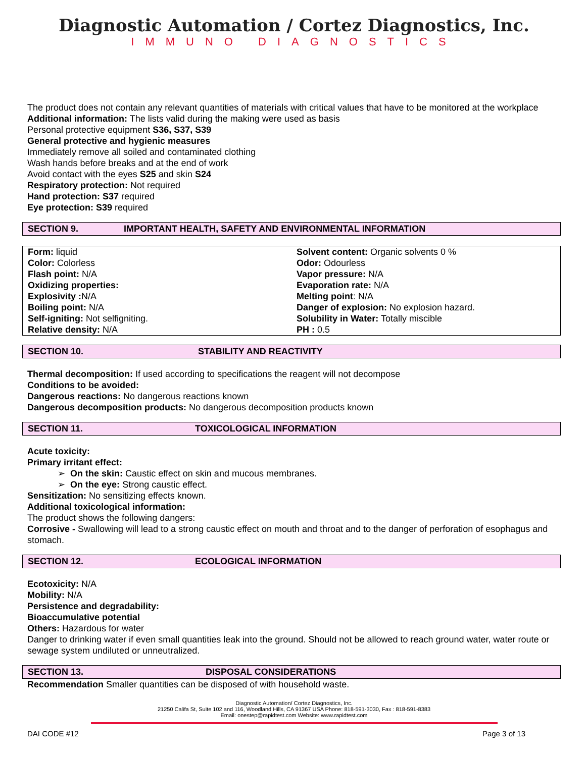Diagnostic Automation / Cortez Diagnostics, Inc.
IMMUNO DIAGNOSTICS
The product does not contain any relevant quantities of materials with critical values that have to be monitored at the workplace
Additional information: The lists valid during the making were used as basis
Personal protective equipment S36, S37, S39
General protective and hygienic measures
Immediately remove all soiled and contaminated clothing
Wash hands before breaks and at the end of work
Avoid contact with the eyes S25 and skin S24
Respiratory protection: Not required
Hand protection: S37 required
Eye protection: S39 required
SECTION 9. IMPORTANT HEALTH, SAFETY AND ENVIRONMENTAL INFORMATION
| Form: liquid | Solvent content: Organic solvents 0 % |
| Color: Colorless | Odor: Odourless |
| Flash point: N/A | Vapor pressure: N/A |
| Oxidizing properties: | Evaporation rate: N/A |
| Explosivity : N/A | Melting point : N/A |
| Boiling point: N/A | Danger of explosion: No explosion hazard. |
| Self-igniting: Not selfigniting. | Solubility in Water: Totally miscible |
| Relative density: N/A | PH : 0.5 |
SECTION 10. STABILITY AND REACTIVITY
Thermal decomposition: If used according to specifications the reagent will not decompose
Conditions to be avoided:
Dangerous reactions: No dangerous reactions known
Dangerous decomposition products: No dangerous decomposition products known
SECTION 11. TOXICOLOGICAL INFORMATION
Acute toxicity:
Primary irritant effect:
➢ On the skin: Caustic effect on skin and mucous membranes.
➢ On the eye: Strong caustic effect.
Sensitization: No sensitizing effects known.
Additional toxicological information:
The product shows the following dangers:
Corrosive - Swallowing will lead to a strong caustic effect on mouth and throat and to the danger of perforation of esophagus and stomach.
SECTION 12. ECOLOGICAL INFORMATION
Ecotoxicity: N/A
Mobility: N/A
Persistence and degradability:
Bioaccumulative potential
Others: Hazardous for water
Danger to drinking water if even small quantities leak into the ground. Should not be allowed to reach ground water, water route or sewage system undiluted or unneutralized.
SECTION 13. DISPOSAL CONSIDERATIONS
Recommendation Smaller quantities can be disposed of with household waste.
Diagnostic Automation/ Cortez Diagnostics, Inc.
21250 Califa St, Suite 102 and 116, Woodland Hills, CA 91367 USA Phone: 818-591-3030, Fax : 818-591-8383
Email: onestep@rapidtest.com Website: www.rapidtest.com
DAI CODE #12 Page 3 of 13